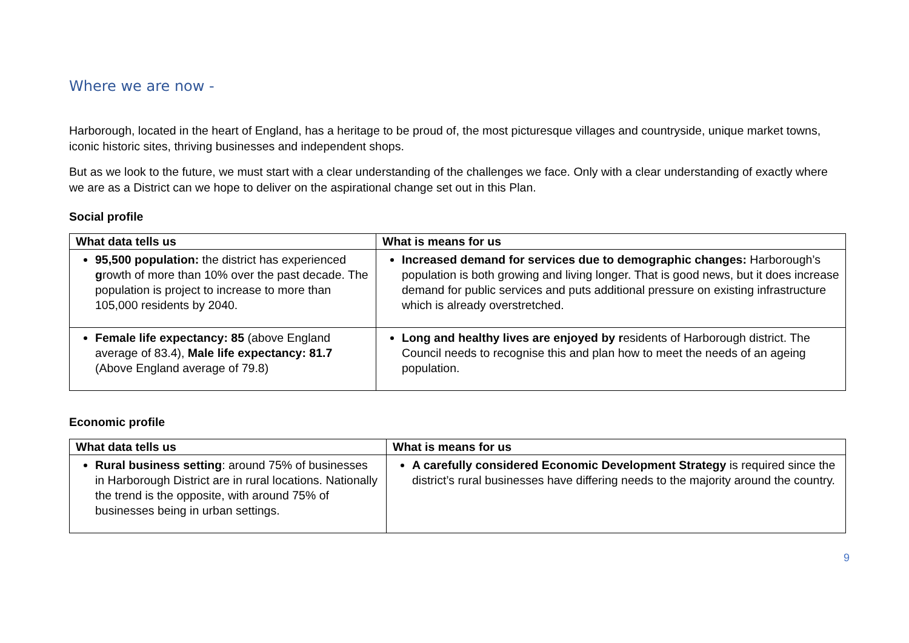Where we are now -
Harborough, located in the heart of England, has a heritage to be proud of, the most picturesque villages and countryside, unique market towns, iconic historic sites, thriving businesses and independent shops.
But as we look to the future, we must start with a clear understanding of the challenges we face. Only with a clear understanding of exactly where we are as a District can we hope to deliver on the aspirational change set out in this Plan.
Social profile
| What data tells us | What is means for us |
| --- | --- |
| 95,500 population: the district has experienced g rowth of more than 10% over the past decade. The population is project to increase to more than 105,000 residents by 2040. | Increased demand for services due to demographic changes: Harborough’s population is both growing and living longer. That is good news, but it does increase demand for public services and puts additional pressure on existing infrastructure which is already overstretched. |
| Female life expectancy: 85 (above England average of 83.4), Male life expectancy: 81.7 (Above England average of 79.8) | Long and healthy lives are enjoyed by r esidents of Harborough district. The Council needs to recognise this and plan how to meet the needs of an ageing population. |
Economic profile
| What data tells us | What is means for us |
| --- | --- |
| Rural business setting : around 75% of businesses in Harborough District are in rural locations. Nationally the trend is the opposite, with around 75% of businesses being in urban settings. | A carefully considered Economic Development Strategy is required since the district’s rural businesses have differing needs to the majority around the country. |
9